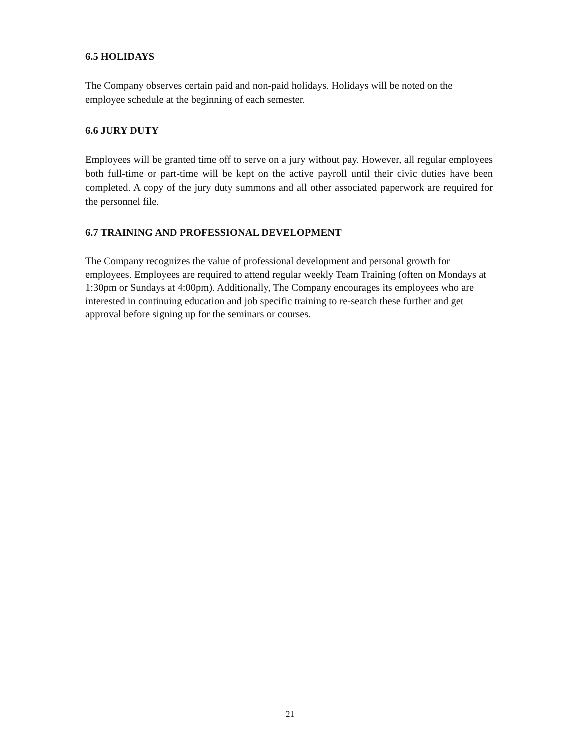6.5 HOLIDAYS
The Company observes certain paid and non-paid holidays. Holidays will be noted on the employee schedule at the beginning of each semester.
6.6 JURY DUTY
Employees will be granted time off to serve on a jury without pay. However, all regular employees both full-time or part-time will be kept on the active payroll until their civic duties have been completed. A copy of the jury duty summons and all other associated paperwork are required for the personnel file.
6.7 TRAINING AND PROFESSIONAL DEVELOPMENT
The Company recognizes the value of professional development and personal growth for employees. Employees are required to attend regular weekly Team Training (often on Mondays at 1:30pm or Sundays at 4:00pm). Additionally, The Company encourages its employees who are interested in continuing education and job specific training to re-search these further and get approval before signing up for the seminars or courses.
21